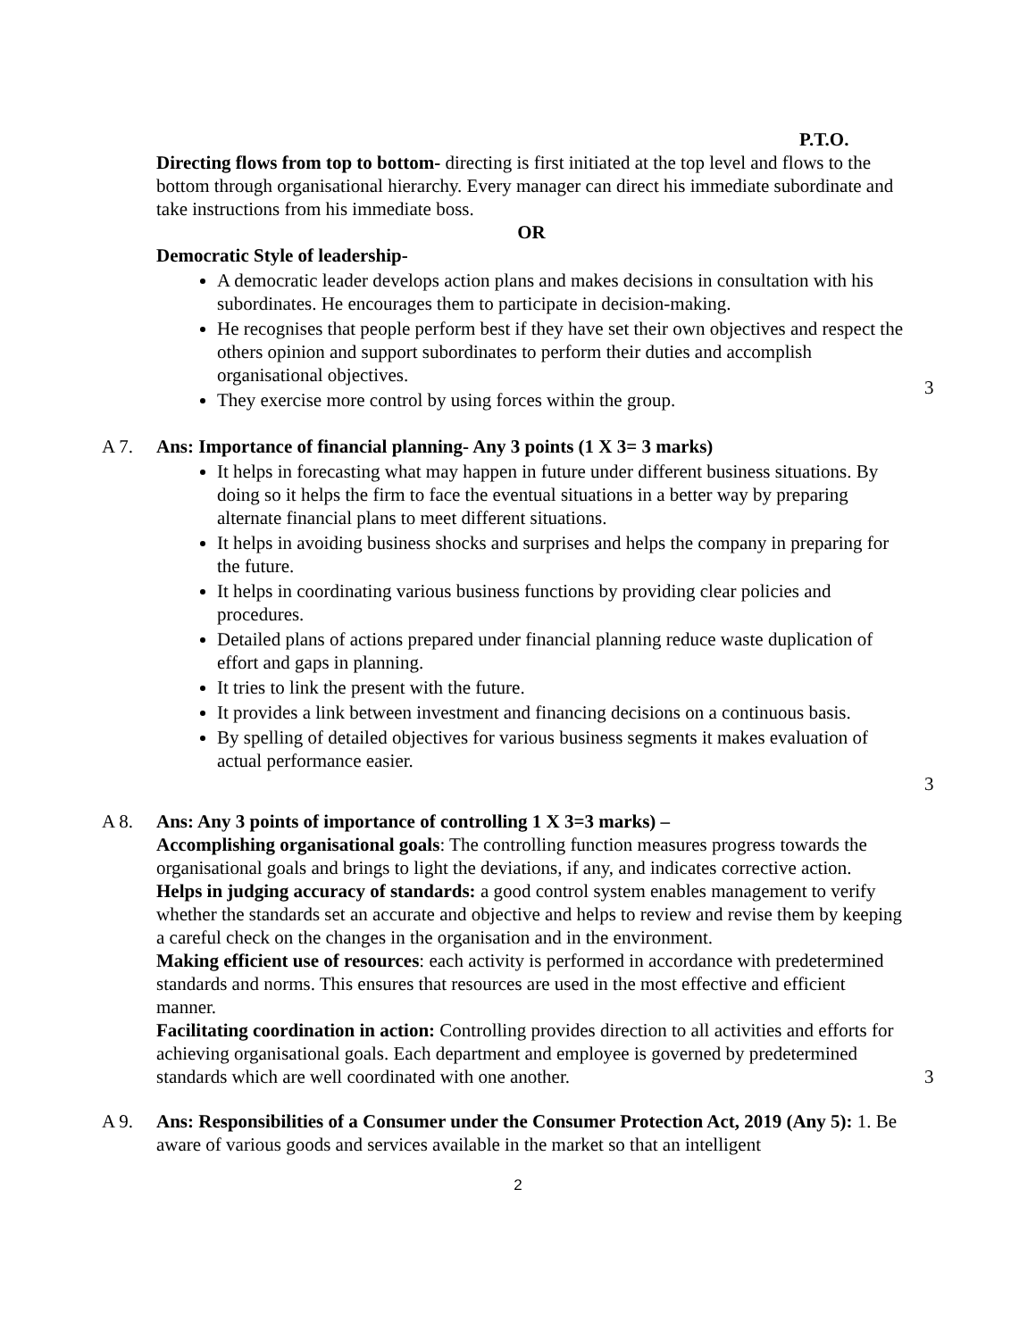P.T.O.
Directing flows from top to bottom- directing is first initiated at the top level and flows to the bottom through organisational hierarchy. Every manager can direct his immediate subordinate and take instructions from his immediate boss.
OR
Democratic Style of leadership-
A democratic leader develops action plans and makes decisions in consultation with his subordinates. He encourages them to participate in decision-making.
He recognises that people perform best if they have set their own objectives and respect the others opinion and support subordinates to perform their duties and accomplish organisational objectives.
They exercise more control by using forces within the group.
3
A 7. Ans: Importance of financial planning- Any 3 points (1 X 3= 3 marks)
It helps in forecasting what may happen in future under different business situations. By doing so it helps the firm to face the eventual situations in a better way by preparing alternate financial plans to meet different situations.
It helps in avoiding business shocks and surprises and helps the company in preparing for the future.
It helps in coordinating various business functions by providing clear policies and procedures.
Detailed plans of actions prepared under financial planning reduce waste duplication of effort and gaps in planning.
It tries to link the present with the future.
It provides a link between investment and financing decisions on a continuous basis.
By spelling of detailed objectives for various business segments it makes evaluation of actual performance easier.
3
A 8. Ans: Any 3 points of importance of controlling 1 X 3=3 marks) –
Accomplishing organisational goals: The controlling function measures progress towards the organisational goals and brings to light the deviations, if any, and indicates corrective action.
Helps in judging accuracy of standards: a good control system enables management to verify whether the standards set an accurate and objective and helps to review and revise them by keeping a careful check on the changes in the organisation and in the environment.
Making efficient use of resources: each activity is performed in accordance with predetermined standards and norms. This ensures that resources are used in the most effective and efficient manner.
Facilitating coordination in action: Controlling provides direction to all activities and efforts for achieving organisational goals. Each department and employee is governed by predetermined standards which are well coordinated with one another.
3
A 9. Ans: Responsibilities of a Consumer under the Consumer Protection Act, 2019 (Any 5): 1. Be aware of various goods and services available in the market so that an intelligent
2